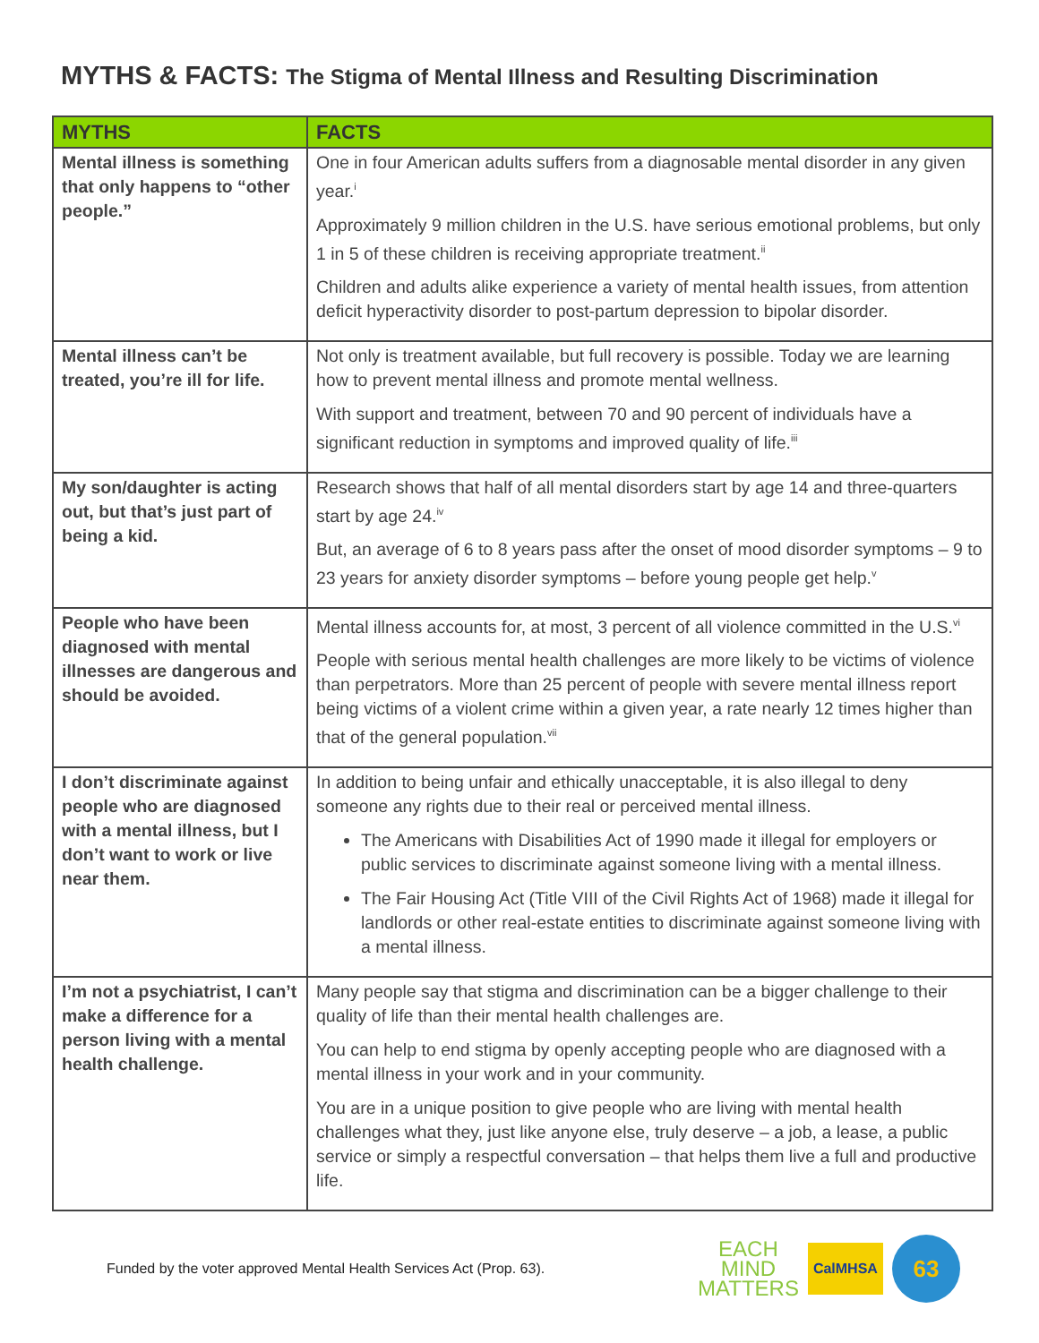MYTHS & FACTS: The Stigma of Mental Illness and Resulting Discrimination
| MYTHS | FACTS |
| --- | --- |
| Mental illness is something that only happens to “other people.” | One in four American adults suffers from a diagnosable mental disorder in any given year.<sup>i</sup> Approximately 9 million children in the U.S. have serious emotional problems, but only 1 in 5 of these children is receiving appropriate treatment.<sup>ii</sup> Children and adults alike experience a variety of mental health issues, from attention deficit hyperactivity disorder to post-partum depression to bipolar disorder. |
| Mental illness can’t be treated, you’re ill for life. | Not only is treatment available, but full recovery is possible. Today we are learning how to prevent mental illness and promote mental wellness. With support and treatment, between 70 and 90 percent of individuals have a significant reduction in symptoms and improved quality of life.<sup>iii</sup> |
| My son/daughter is acting out, but that’s just part of being a kid. | Research shows that half of all mental disorders start by age 14 and three-quarters start by age 24.<sup>iv</sup> But, an average of 6 to 8 years pass after the onset of mood disorder symptoms – 9 to 23 years for anxiety disorder symptoms – before young people get help.<sup>v</sup> |
| People who have been diagnosed with mental illnesses are dangerous and should be avoided. | Mental illness accounts for, at most, 3 percent of all violence committed in the U.S.<sup>vi</sup> People with serious mental health challenges are more likely to be victims of violence than perpetrators. More than 25 percent of people with severe mental illness report being victims of a violent crime within a given year, a rate nearly 12 times higher than that of the general population.<sup>vii</sup> |
| I don’t discriminate against people who are diagnosed with a mental illness, but I don’t want to work or live near them. | In addition to being unfair and ethically unacceptable, it is also illegal to deny someone any rights due to their real or perceived mental illness. The Americans with Disabilities Act of 1990 made it illegal for employers or public services to discriminate against someone living with a mental illness. The Fair Housing Act (Title VIII of the Civil Rights Act of 1968) made it illegal for landlords or other real-estate entities to discriminate against someone living with a mental illness. |
| I’m not a psychiatrist, I can’t make a difference for a person living with a mental health challenge. | Many people say that stigma and discrimination can be a bigger challenge to their quality of life than their mental health challenges are. You can help to end stigma by openly accepting people who are diagnosed with a mental illness in your work and in your community. You are in a unique position to give people who are living with mental health challenges what they, just like anyone else, truly deserve – a job, a lease, a public service or simply a respectful conversation – that helps them live a full and productive life. |
Funded by the voter approved Mental Health Services Act (Prop. 63).
EACH
MIND
MATTERS
CalMHSA
63